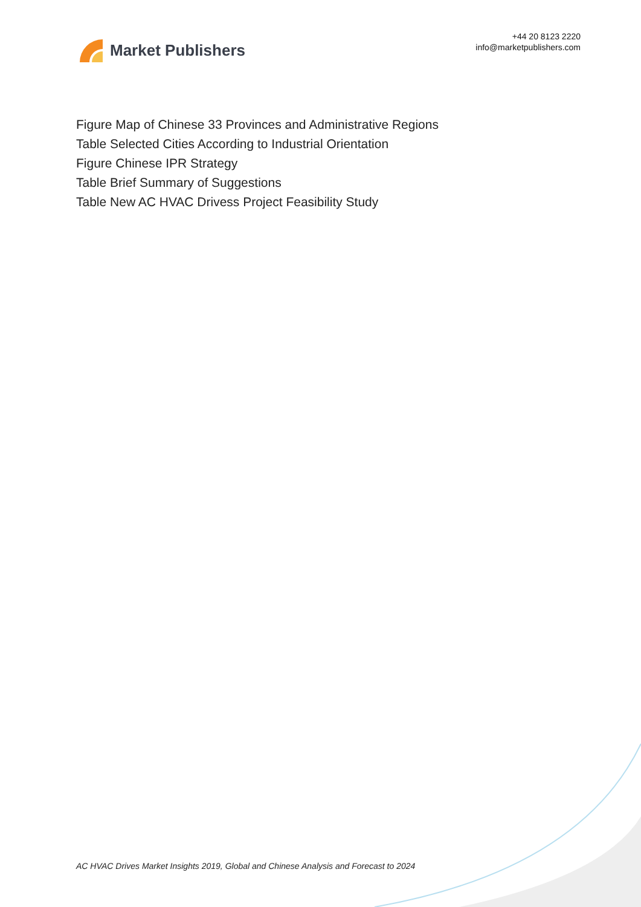Market Publishers
+44 20 8123 2220
info@marketpublishers.com
Figure Map of Chinese 33 Provinces and Administrative Regions
Table Selected Cities According to Industrial Orientation
Figure Chinese IPR Strategy
Table Brief Summary of Suggestions
Table New AC HVAC Drivess Project Feasibility Study
AC HVAC Drives Market Insights 2019, Global and Chinese Analysis and Forecast to 2024